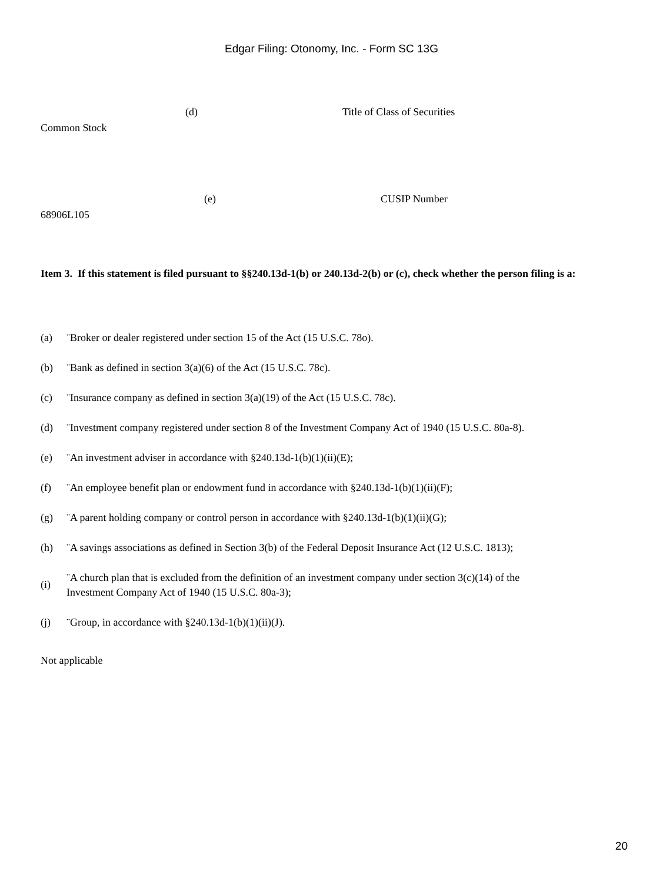Edgar Filing: Otonomy, Inc. - Form SC 13G
(d) Title of Class of Securities
Common Stock
(e) CUSIP Number
68906L105
Item 3. If this statement is filed pursuant to §§240.13d-1(b) or 240.13d-2(b) or (c), check whether the person filing is a:
| (a) | ¨Broker or dealer registered under section 15 of the Act (15 U.S.C. 78o). |
| (b) | ¨Bank as defined in section 3(a)(6) of the Act (15 U.S.C. 78c). |
| (c) | ¨Insurance company as defined in section 3(a)(19) of the Act (15 U.S.C. 78c). |
| (d) | ¨Investment company registered under section 8 of the Investment Company Act of 1940 (15 U.S.C. 80a-8). |
| (e) | ¨An investment adviser in accordance with §240.13d-1(b)(1)(ii)(E); |
| (f) | ¨An employee benefit plan or endowment fund in accordance with §240.13d-1(b)(1)(ii)(F); |
| (g) | ¨A parent holding company or control person in accordance with §240.13d-1(b)(1)(ii)(G); |
| (h) | ¨A savings associations as defined in Section 3(b) of the Federal Deposit Insurance Act (12 U.S.C. 1813); |
| (i) | ¨A church plan that is excluded from the definition of an investment company under section 3(c)(14) of the Investment Company Act of 1940 (15 U.S.C. 80a-3); |
| (j) | ¨Group, in accordance with §240.13d-1(b)(1)(ii)(J). |
Not applicable
20